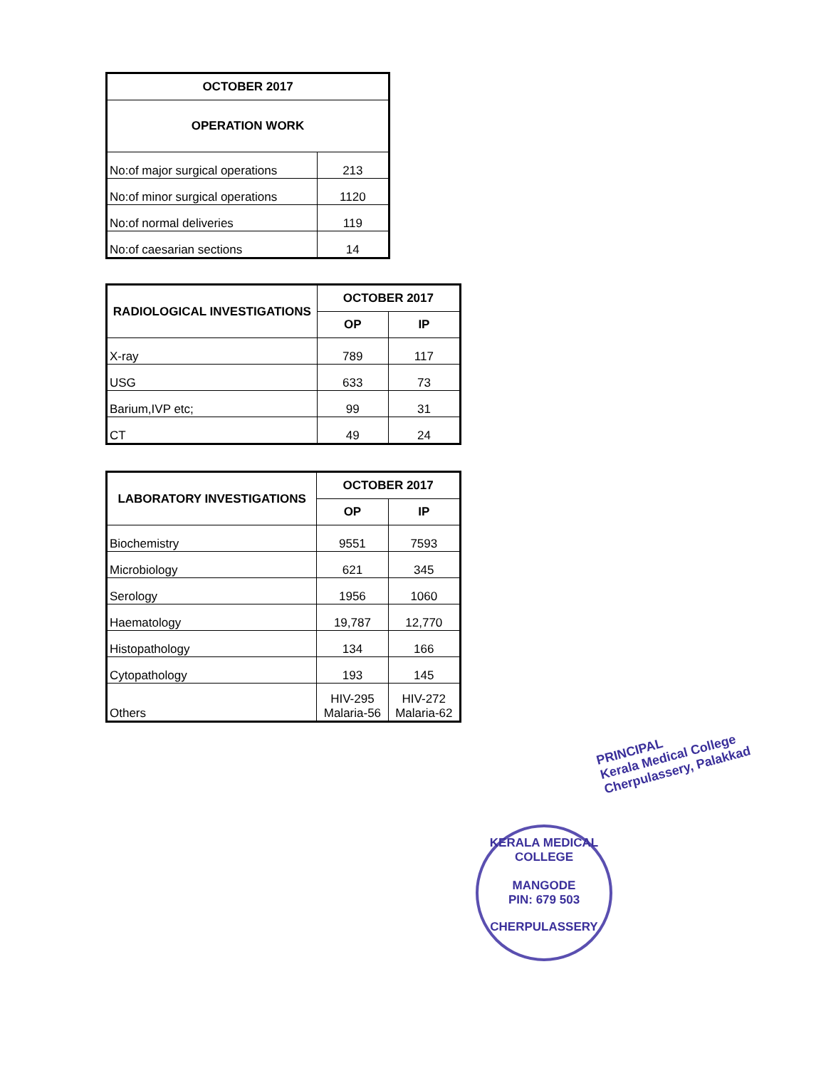| OCTOBER 2017 | |
| --- | --- |
| OPERATION WORK | |
| No:of major surgical operations | 213 |
| No:of minor surgical operations | 1120 |
| No:of normal deliveries | 119 |
| No:of caesarian sections | 14 |
| RADIOLOGICAL INVESTIGATIONS | OCTOBER 2017 | |
| --- | --- | --- |
| | OP | IP |
| X-ray | 789 | 117 |
| USG | 633 | 73 |
| Barium,IVP etc; | 99 | 31 |
| CT | 49 | 24 |
| LABORATORY INVESTIGATIONS | OCTOBER 2017 | |
| --- | --- | --- |
| | OP | IP |
| Biochemistry | 9551 | 7593 |
| Microbiology | 621 | 345 |
| Serology | 1956 | 1060 |
| Haematology | 19,787 | 12,770 |
| Histopathology | 134 | 166 |
| Cytopathology | 193 | 145 |
| Others | HIV-295 Malaria-56 | HIV-272 Malaria-62 |
PRINCIPAL
Kerala Medical College
Cherpulassery, Palakkad
KERALA MEDICAL COLLEGE
MANGODE
PIN: 679 503
CHERPULASSERY